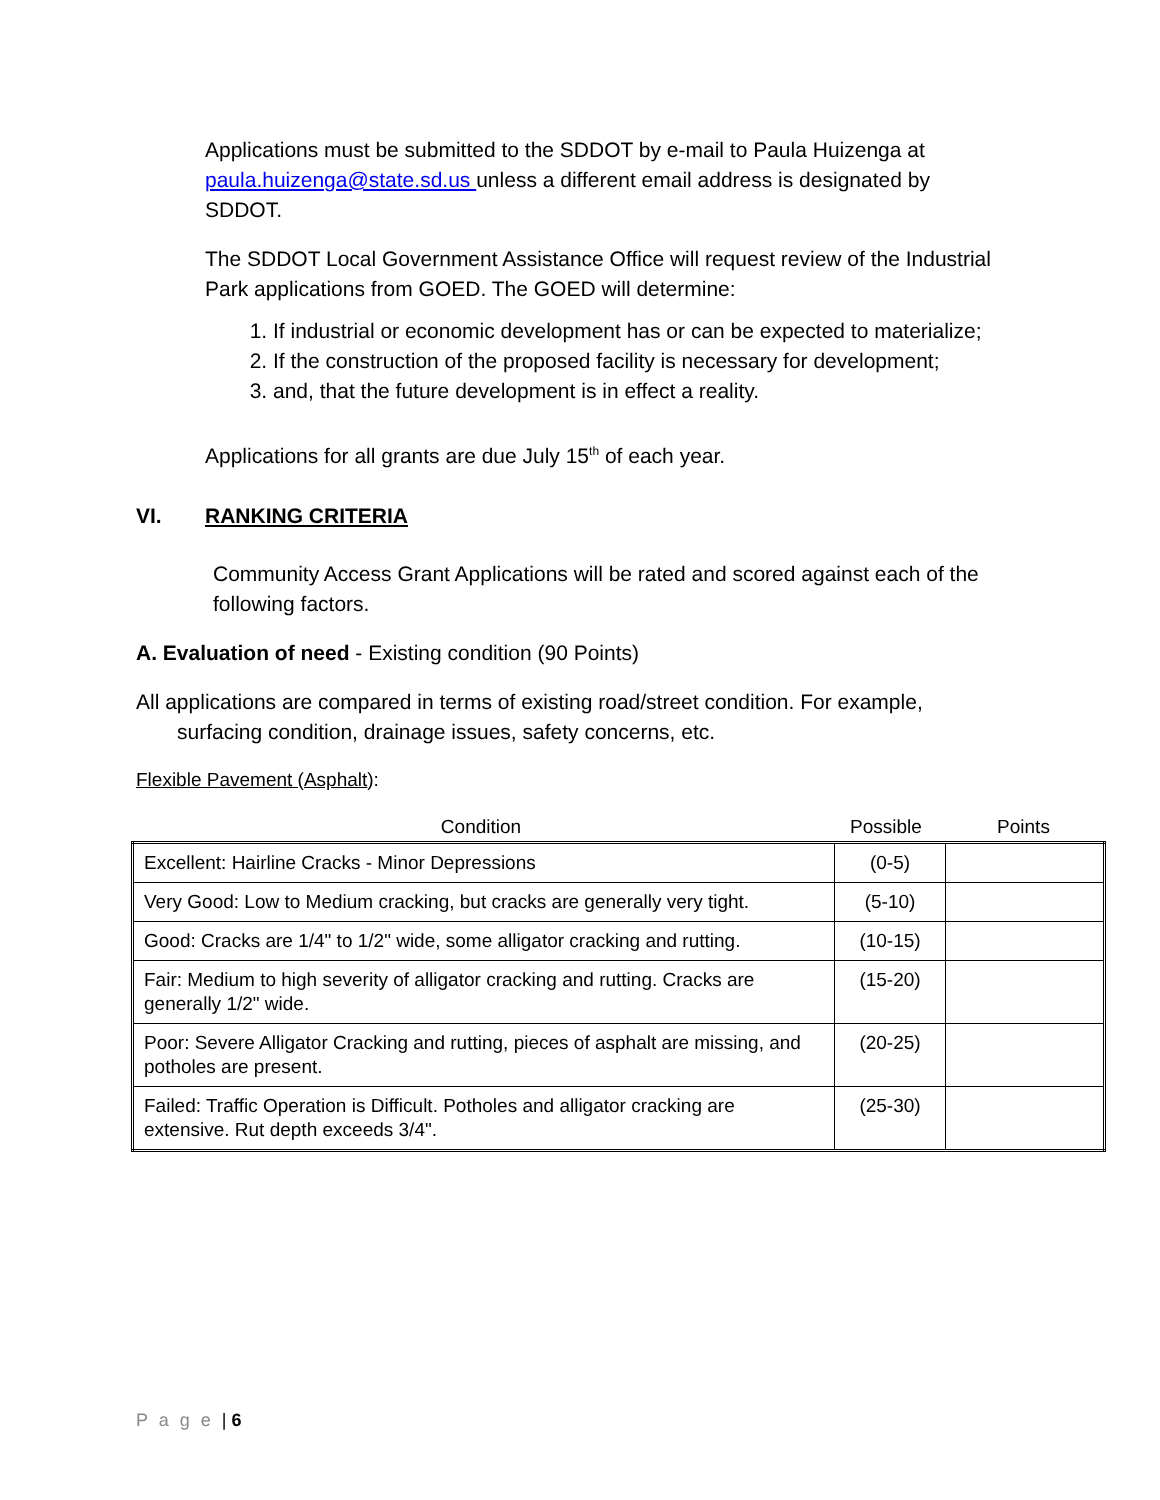Applications must be submitted to the SDDOT by e-mail to Paula Huizenga at paula.huizenga@state.sd.us unless a different email address is designated by SDDOT.
The SDDOT Local Government Assistance Office will request review of the Industrial Park applications from GOED. The GOED will determine:
1. If industrial or economic development has or can be expected to materialize;
2. If the construction of the proposed facility is necessary for development;
3. and, that the future development is in effect a reality.
Applications for all grants are due July 15<sup>th</sup> of each year.
VI. RANKING CRITERIA
Community Access Grant Applications will be rated and scored against each of the following factors.
A. Evaluation of need - Existing condition (90 Points)
All applications are compared in terms of existing road/street condition. For example, surfacing condition, drainage issues, safety concerns, etc.
Flexible Pavement (Asphalt):
| Condition | Possible | Points |
| Excellent: Hairline Cracks - Minor Depressions | (0-5) | |
| Very Good: Low to Medium cracking, but cracks are generally very tight. | (5-10) | |
| Good: Cracks are 1/4" to 1/2" wide, some alligator cracking and rutting. | (10-15) | |
| Fair: Medium to high severity of alligator cracking and rutting. Cracks are generally 1/2" wide. | (15-20) | |
| Poor: Severe Alligator Cracking and rutting, pieces of asphalt are missing, and potholes are present. | (20-25) | |
| Failed: Traffic Operation is Difficult. Potholes and alligator cracking are extensive. Rut depth exceeds 3/4". | (25-30) | |
P a g e | 6